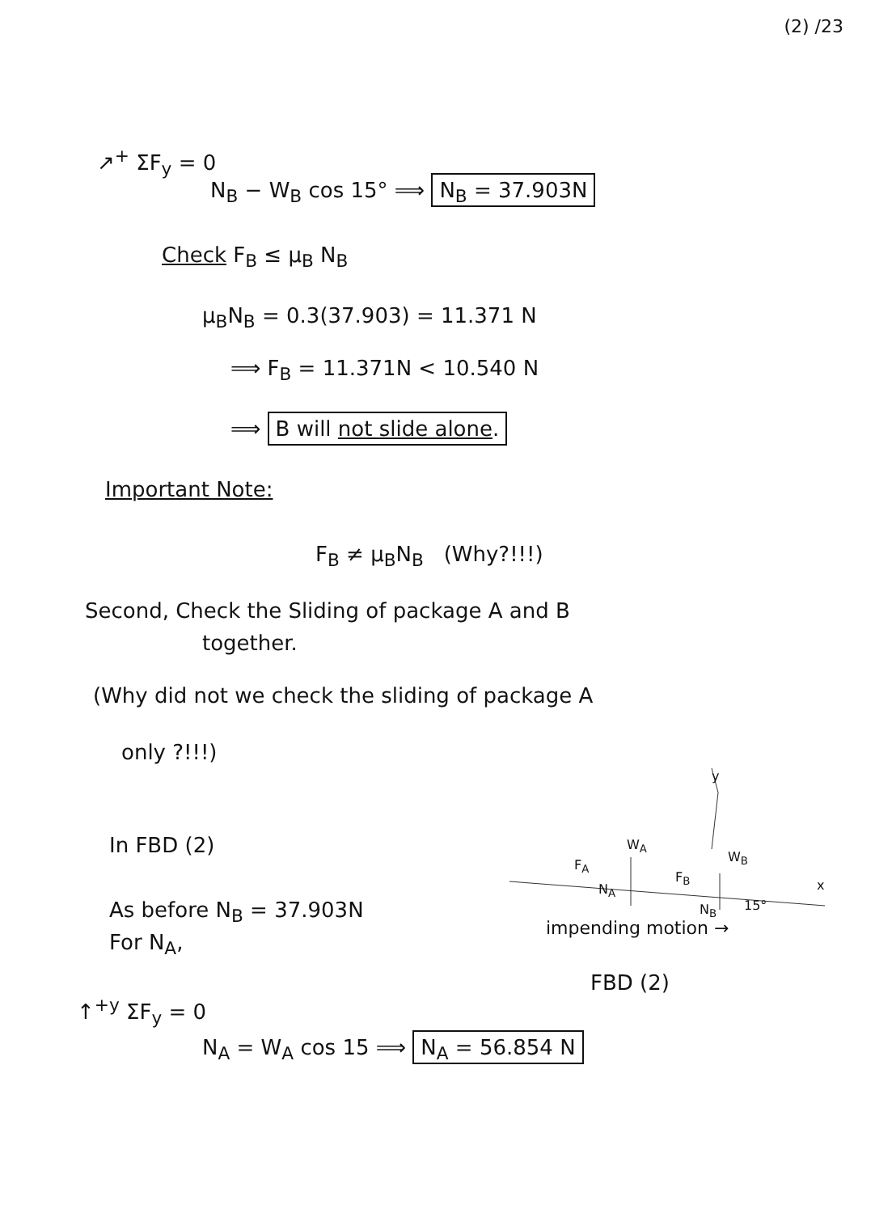(2) /23
↗<sup>+</sup> ΣF<sub>y</sub> = 0
N<sub>B</sub> − W<sub>B</sub> cos 15° ⟹ N<sub>B</sub> = 37.903N
Check F<sub>B</sub> ≤ μ<sub>B</sub> N<sub>B</sub>
μ<sub>B</sub>N<sub>B</sub> = 0.3(37.903) = 11.371 N
⟹ F<sub>B</sub> = 11.371N < 10.540 N
⟹ B will not slide alone.
Important Note:
F<sub>B</sub> ≠ μ<sub>B</sub>N<sub>B</sub> (Why?!!!)
Second, Check the Sliding of package A and B
together.
(Why did not we check the sliding of package A
only ?!!!)
In FBD (2)
As before N<sub>B</sub> = 37.903N
For N<sub>A</sub>,
↑<sup>+y</sup> ΣF<sub>y</sub> = 0
N<sub>A</sub> = W<sub>A</sub> cos 15 ⟹ N<sub>A</sub> = 56.854 N
y
W<sub>A</sub>
F<sub>A</sub>
N<sub>A</sub>
W<sub>B</sub>
F<sub>B</sub>
N<sub>B</sub> 15°
x
impending motion →
FBD (2)